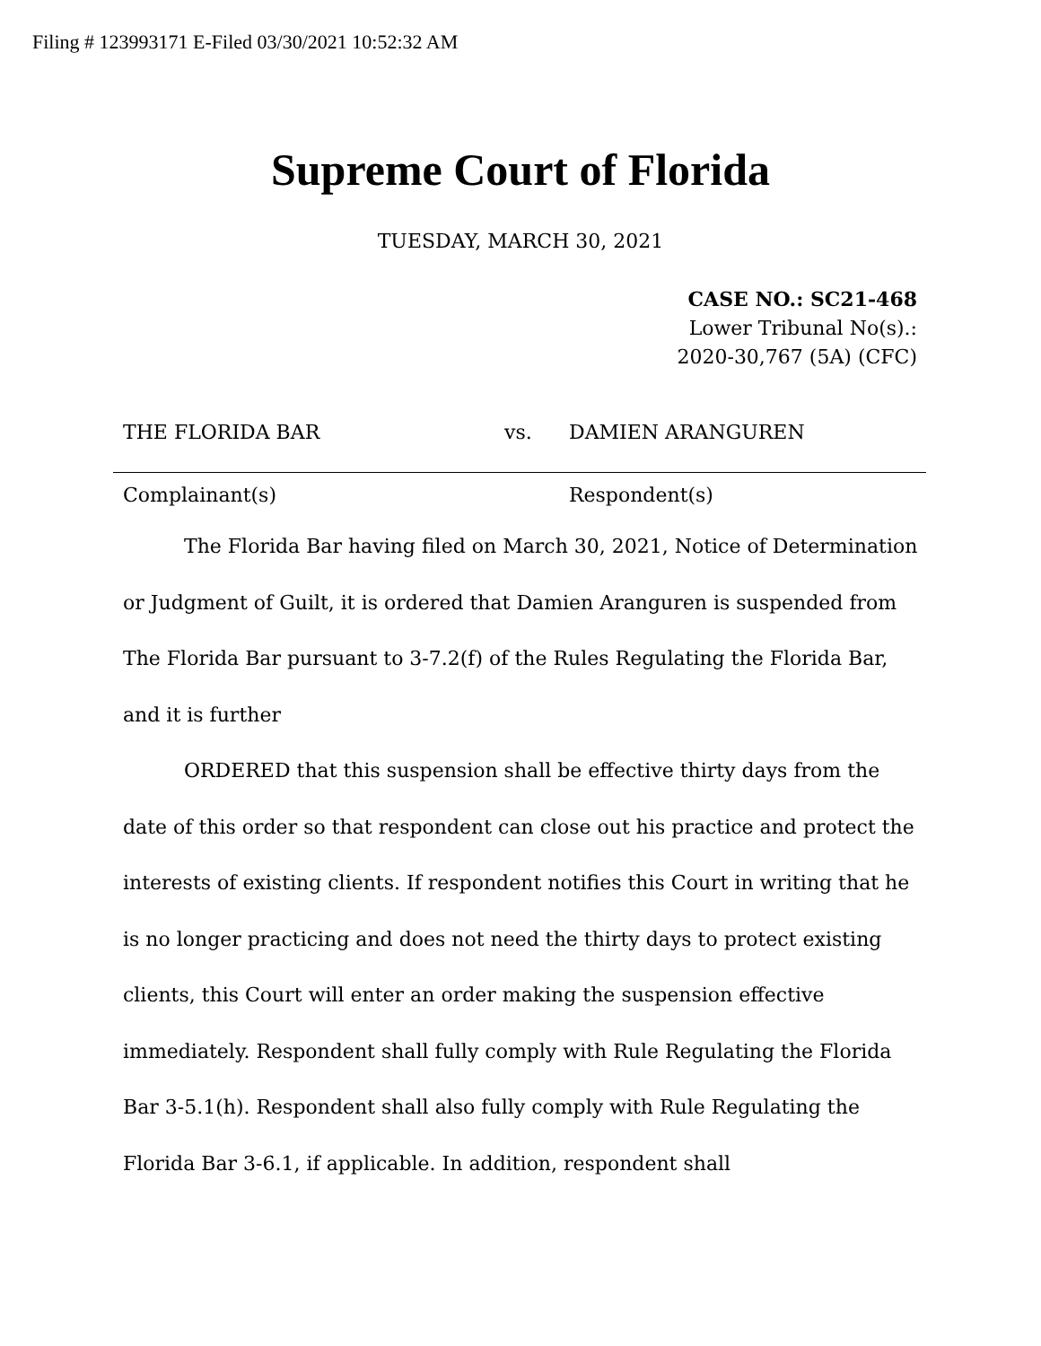Filing # 123993171 E-Filed 03/30/2021 10:52:32 AM
Supreme Court of Florida
TUESDAY, MARCH 30, 2021
CASE NO.: SC21-468
Lower Tribunal No(s).:
2020-30,767 (5A) (CFC)
THE FLORIDA BAR vs. DAMIEN ARANGUREN
Complainant(s) Respondent(s)
The Florida Bar having filed on March 30, 2021, Notice of Determination or Judgment of Guilt, it is ordered that Damien Aranguren is suspended from The Florida Bar pursuant to 3-7.2(f) of the Rules Regulating the Florida Bar, and it is further
ORDERED that this suspension shall be effective thirty days from the date of this order so that respondent can close out his practice and protect the interests of existing clients. If respondent notifies this Court in writing that he is no longer practicing and does not need the thirty days to protect existing clients, this Court will enter an order making the suspension effective immediately. Respondent shall fully comply with Rule Regulating the Florida Bar 3-5.1(h). Respondent shall also fully comply with Rule Regulating the Florida Bar 3-6.1, if applicable. In addition, respondent shall